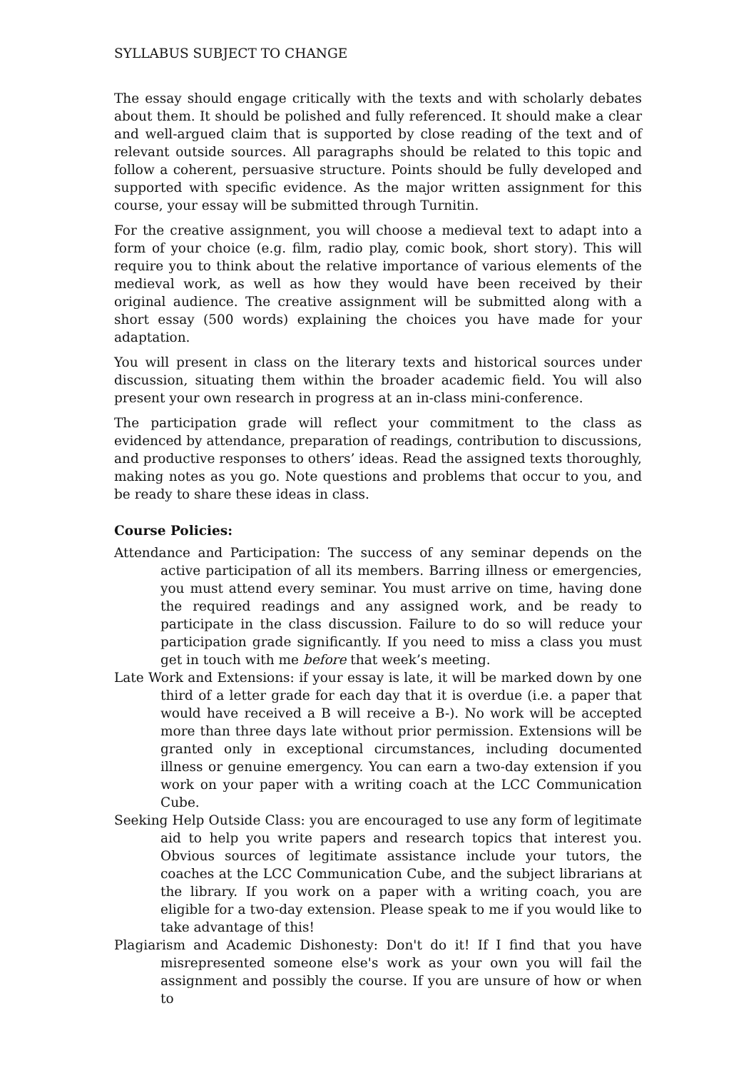SYLLABUS SUBJECT TO CHANGE
The essay should engage critically with the texts and with scholarly debates about them. It should be polished and fully referenced. It should make a clear and well-argued claim that is supported by close reading of the text and of relevant outside sources. All paragraphs should be related to this topic and follow a coherent, persuasive structure. Points should be fully developed and supported with specific evidence. As the major written assignment for this course, your essay will be submitted through Turnitin.
For the creative assignment, you will choose a medieval text to adapt into a form of your choice (e.g. film, radio play, comic book, short story). This will require you to think about the relative importance of various elements of the medieval work, as well as how they would have been received by their original audience. The creative assignment will be submitted along with a short essay (500 words) explaining the choices you have made for your adaptation.
You will present in class on the literary texts and historical sources under discussion, situating them within the broader academic field. You will also present your own research in progress at an in-class mini-conference.
The participation grade will reflect your commitment to the class as evidenced by attendance, preparation of readings, contribution to discussions, and productive responses to others’ ideas. Read the assigned texts thoroughly, making notes as you go. Note questions and problems that occur to you, and be ready to share these ideas in class.
Course Policies:
Attendance and Participation: The success of any seminar depends on the active participation of all its members. Barring illness or emergencies, you must attend every seminar. You must arrive on time, having done the required readings and any assigned work, and be ready to participate in the class discussion. Failure to do so will reduce your participation grade significantly. If you need to miss a class you must get in touch with me before that week’s meeting.
Late Work and Extensions: if your essay is late, it will be marked down by one third of a letter grade for each day that it is overdue (i.e. a paper that would have received a B will receive a B-). No work will be accepted more than three days late without prior permission. Extensions will be granted only in exceptional circumstances, including documented illness or genuine emergency. You can earn a two-day extension if you work on your paper with a writing coach at the LCC Communication Cube.
Seeking Help Outside Class: you are encouraged to use any form of legitimate aid to help you write papers and research topics that interest you. Obvious sources of legitimate assistance include your tutors, the coaches at the LCC Communication Cube, and the subject librarians at the library. If you work on a paper with a writing coach, you are eligible for a two-day extension. Please speak to me if you would like to take advantage of this!
Plagiarism and Academic Dishonesty: Don't do it! If I find that you have misrepresented someone else's work as your own you will fail the assignment and possibly the course. If you are unsure of how or when to